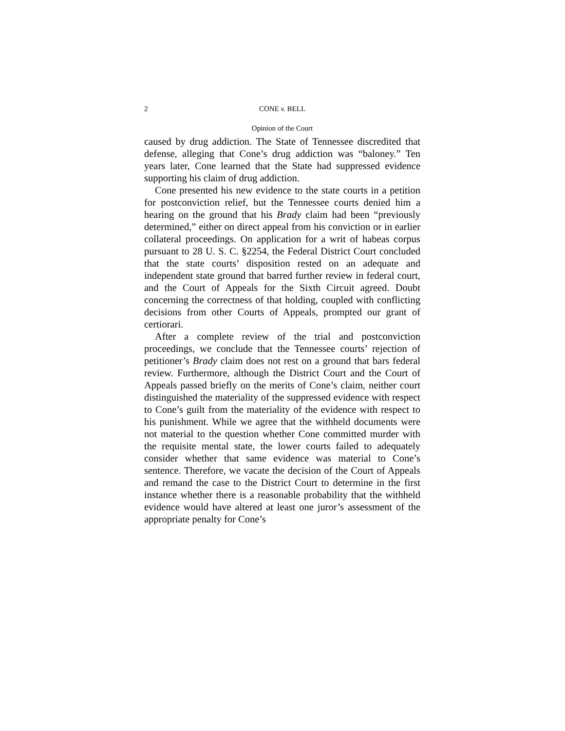2 CONE v. BELL
Opinion of the Court
caused by drug addiction. The State of Tennessee discredited that defense, alleging that Cone’s drug addiction was “baloney.” Ten years later, Cone learned that the State had suppressed evidence supporting his claim of drug addiction.
Cone presented his new evidence to the state courts in a petition for postconviction relief, but the Tennessee courts denied him a hearing on the ground that his Brady claim had been “previously determined,” either on direct appeal from his conviction or in earlier collateral proceedings. On application for a writ of habeas corpus pursuant to 28 U. S. C. §2254, the Federal District Court concluded that the state courts’ disposition rested on an adequate and independent state ground that barred further review in federal court, and the Court of Appeals for the Sixth Circuit agreed. Doubt concerning the correctness of that holding, coupled with conflicting decisions from other Courts of Appeals, prompted our grant of certiorari.
After a complete review of the trial and postconviction proceedings, we conclude that the Tennessee courts’ rejection of petitioner’s Brady claim does not rest on a ground that bars federal review. Furthermore, although the District Court and the Court of Appeals passed briefly on the merits of Cone’s claim, neither court distinguished the materiality of the suppressed evidence with respect to Cone’s guilt from the materiality of the evidence with respect to his punishment. While we agree that the withheld documents were not material to the question whether Cone committed murder with the requisite mental state, the lower courts failed to adequately consider whether that same evidence was material to Cone’s sentence. Therefore, we vacate the decision of the Court of Appeals and remand the case to the District Court to determine in the first instance whether there is a reasonable probability that the withheld evidence would have altered at least one juror’s assessment of the appropriate penalty for Cone’s